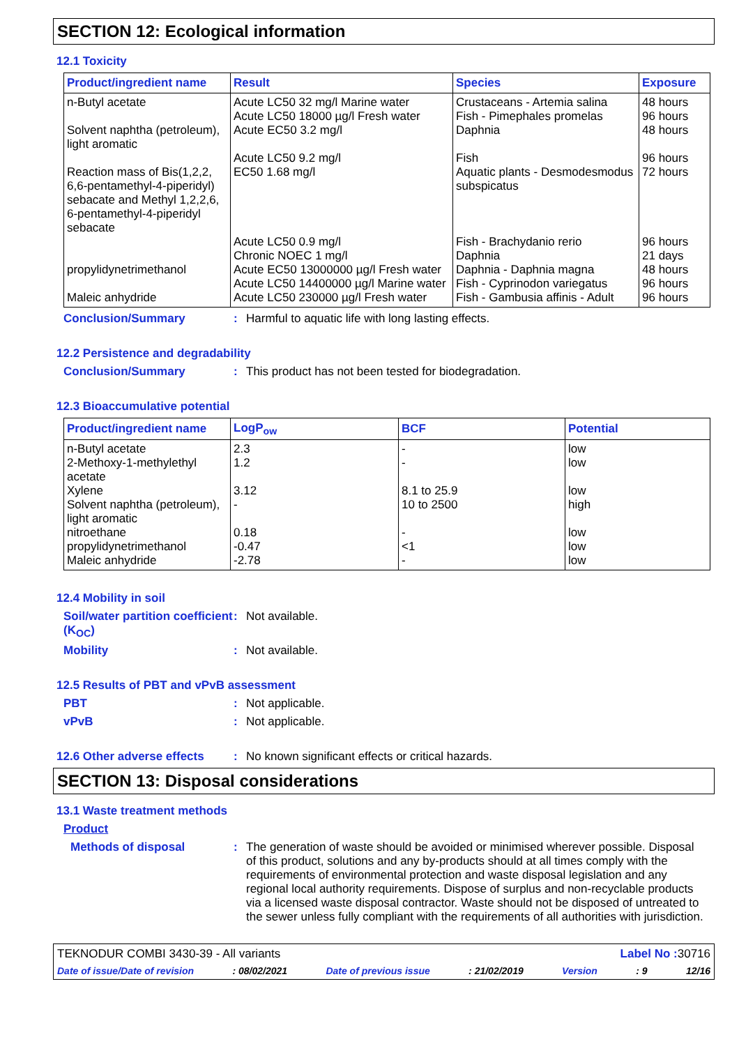SECTION 12: Ecological information
12.1 Toxicity
| Product/ingredient name | Result | Species | Exposure |
| --- | --- | --- | --- |
| n-Butyl acetate | Acute LC50 32 mg/l Marine water Acute LC50 18000 µg/l Fresh water | Crustaceans - Artemia salina Fish - Pimephales promelas | 48 hours 96 hours |
| Solvent naphtha (petroleum), light aromatic | Acute EC50 3.2 mg/l Acute LC50 9.2 mg/l | Daphnia Fish | 48 hours 96 hours |
| Reaction mass of Bis(1,2,2, 6,6-pentamethyl-4-piperidyl) sebacate and Methyl 1,2,2,6, 6-pentamethyl-4-piperidyl sebacate | EC50 1.68 mg/l Acute LC50 0.9 mg/l Chronic NOEC 1 mg/l | Aquatic plants - Desmodesmodus subspicatus Fish - Brachydanio rerio Daphnia | 72 hours 96 hours 21 days |
| propylidynetrimethanol | Acute EC50 13000000 µg/l Fresh water Acute LC50 14400000 µg/l Marine water | Daphnia - Daphnia magna Fish - Cyprinodon variegatus | 48 hours 96 hours |
| Maleic anhydride | Acute LC50 230000 µg/l Fresh water | Fish - Gambusia affinis - Adult | 96 hours |
Conclusion/Summary : Harmful to aquatic life with long lasting effects.
12.2 Persistence and degradability
Conclusion/Summary : This product has not been tested for biodegradation.
12.3 Bioaccumulative potential
| Product/ingredient name | LogP<sub>ow</sub> | BCF | Potential |
| --- | --- | --- | --- |
| n-Butyl acetate | 2.3 | - | low |
| 2-Methoxy-1-methylethyl acetate | 1.2 | - | low |
| Xylene | 3.12 | 8.1 to 25.9 | low |
| Solvent naphtha (petroleum), light aromatic | - | 10 to 2500 | high |
| nitroethane | 0.18 | - | low |
| propylidynetrimethanol | -0.47 | <1 | low |
| Maleic anhydride | -2.78 | - | low |
12.4 Mobility in soil
Soil/water partition coefficient (K<sub>OC</sub>)
: Not available.
Mobility : Not available.
12.5 Results of PBT and vPvB assessment
PBT : Not applicable.
vPvB : Not applicable.
12.6 Other adverse effects
: No known significant effects or critical hazards.
SECTION 13: Disposal considerations
13.1 Waste treatment methods
Product
Methods of disposal : The generation of waste should be avoided or minimised wherever possible. Disposal of this product, solutions and any by-products should at all times comply with the requirements of environmental protection and waste disposal legislation and any regional local authority requirements. Dispose of surplus and non-recyclable products via a licensed waste disposal contractor. Waste should not be disposed of untreated to the sewer unless fully compliant with the requirements of all authorities with jurisdiction.
TEKNODUR COMBI 3430-39 - All variants Label No : 30716
Date of issue/Date of revision: 08/02/2021 Date of previous issue: 21/02/2019 Version: 9 12/16